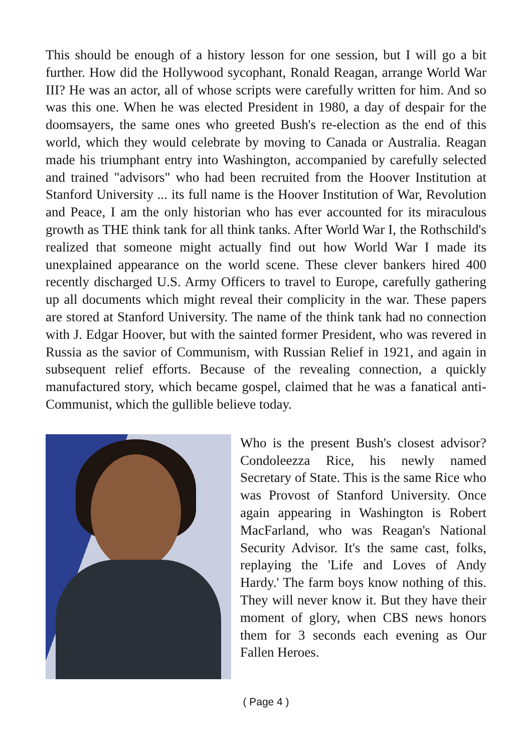This should be enough of a history lesson for one session, but I will go a bit further. How did the Hollywood sycophant, Ronald Reagan, arrange World War III? He was an actor, all of whose scripts were carefully written for him. And so was this one. When he was elected President in 1980, a day of despair for the doomsayers, the same ones who greeted Bush's re-election as the end of this world, which they would celebrate by moving to Canada or Australia. Reagan made his triumphant entry into Washington, accompanied by carefully selected and trained "advisors" who had been recruited from the Hoover Institution at Stanford University ... its full name is the Hoover Institution of War, Revolution and Peace, I am the only historian who has ever accounted for its miraculous growth as THE think tank for all think tanks. After World War I, the Rothschild's realized that someone might actually find out how World War I made its unexplained appearance on the world scene. These clever bankers hired 400 recently discharged U.S. Army Officers to travel to Europe, carefully gathering up all documents which might reveal their complicity in the war. These papers are stored at Stanford University. The name of the think tank had no connection with J. Edgar Hoover, but with the sainted former President, who was revered in Russia as the savior of Communism, with Russian Relief in 1921, and again in subsequent relief efforts. Because of the revealing connection, a quickly manufactured story, which became gospel, claimed that he was a fanatical anti-Communist, which the gullible believe today.
Who is the present Bush's closest advisor? Condoleezza Rice, his newly named Secretary of State. This is the same Rice who was Provost of Stanford University. Once again appearing in Washington is Robert MacFarland, who was Reagan's National Security Advisor. It's the same cast, folks, replaying the 'Life and Loves of Andy Hardy.' The farm boys know nothing of this. They will never know it. But they have their moment of glory, when CBS news honors them for 3 seconds each evening as Our Fallen Heroes.
( Page 4 )